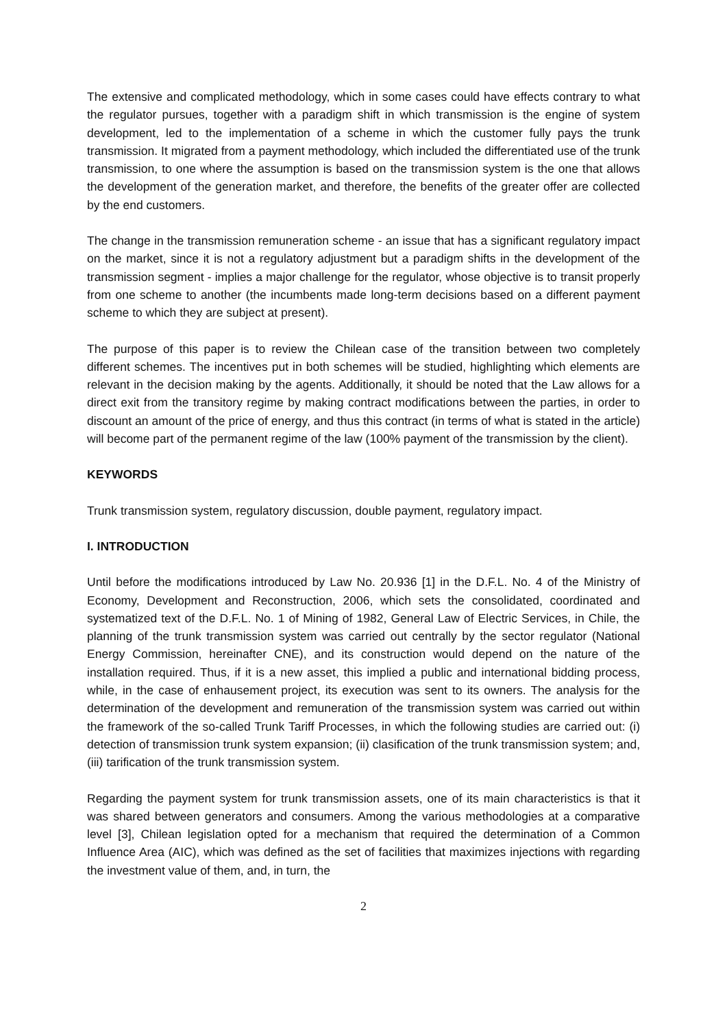The extensive and complicated methodology, which in some cases could have effects contrary to what the regulator pursues, together with a paradigm shift in which transmission is the engine of system development, led to the implementation of a scheme in which the customer fully pays the trunk transmission. It migrated from a payment methodology, which included the differentiated use of the trunk transmission, to one where the assumption is based on the transmission system is the one that allows the development of the generation market, and therefore, the benefits of the greater offer are collected by the end customers.
The change in the transmission remuneration scheme - an issue that has a significant regulatory impact on the market, since it is not a regulatory adjustment but a paradigm shifts in the development of the transmission segment - implies a major challenge for the regulator, whose objective is to transit properly from one scheme to another (the incumbents made long-term decisions based on a different payment scheme to which they are subject at present).
The purpose of this paper is to review the Chilean case of the transition between two completely different schemes. The incentives put in both schemes will be studied, highlighting which elements are relevant in the decision making by the agents. Additionally, it should be noted that the Law allows for a direct exit from the transitory regime by making contract modifications between the parties, in order to discount an amount of the price of energy, and thus this contract (in terms of what is stated in the article) will become part of the permanent regime of the law (100% payment of the transmission by the client).
KEYWORDS
Trunk transmission system, regulatory discussion, double payment, regulatory impact.
I. INTRODUCTION
Until before the modifications introduced by Law No. 20.936 [1] in the D.F.L. No. 4 of the Ministry of Economy, Development and Reconstruction, 2006, which sets the consolidated, coordinated and systematized text of the D.F.L. No. 1 of Mining of 1982, General Law of Electric Services, in Chile, the planning of the trunk transmission system was carried out centrally by the sector regulator (National Energy Commission, hereinafter CNE), and its construction would depend on the nature of the installation required. Thus, if it is a new asset, this implied a public and international bidding process, while, in the case of enhausement project, its execution was sent to its owners. The analysis for the determination of the development and remuneration of the transmission system was carried out within the framework of the so-called Trunk Tariff Processes, in which the following studies are carried out: (i) detection of transmission trunk system expansion; (ii) clasification of the trunk transmission system; and, (iii) tarification of the trunk transmission system.
Regarding the payment system for trunk transmission assets, one of its main characteristics is that it was shared between generators and consumers. Among the various methodologies at a comparative level [3], Chilean legislation opted for a mechanism that required the determination of a Common Influence Area (AIC), which was defined as the set of facilities that maximizes injections with regarding the investment value of them, and, in turn, the
2